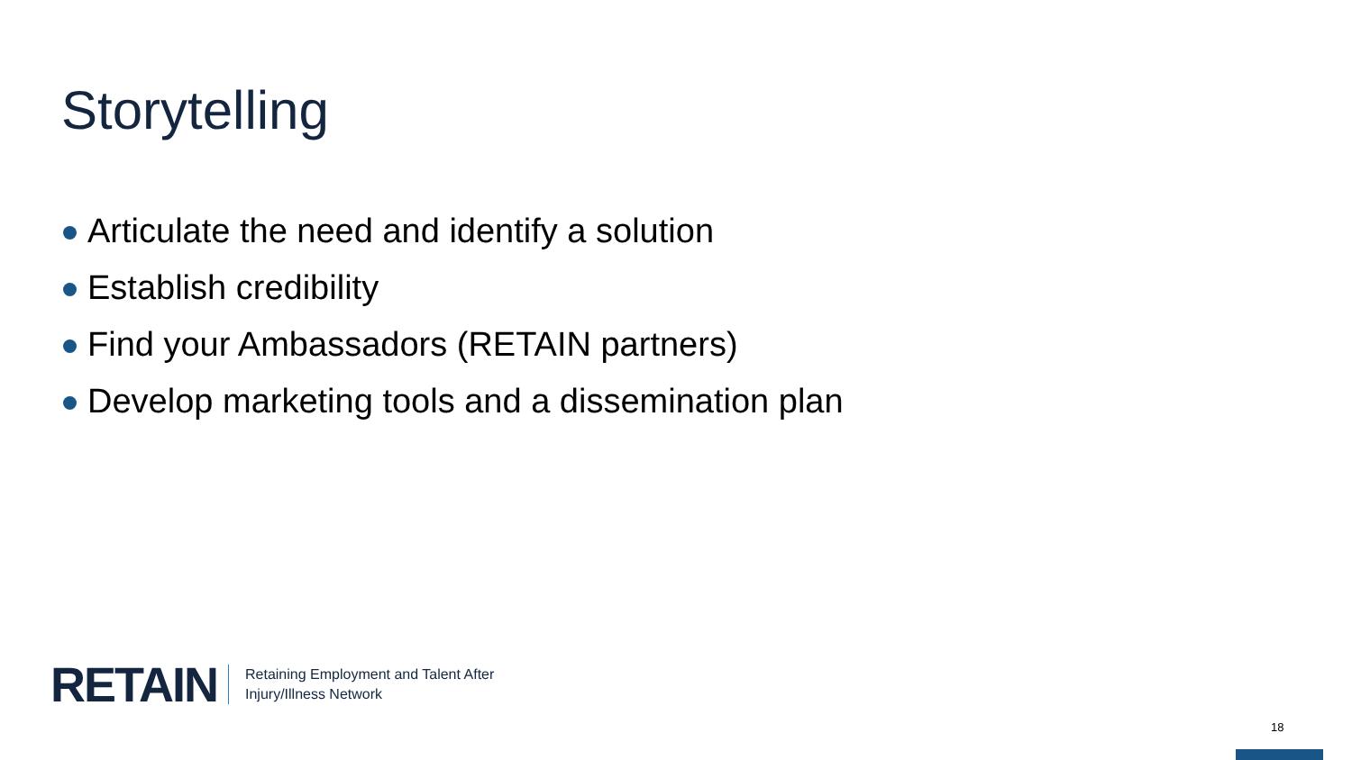Storytelling
Articulate the need and identify a solution
Establish credibility
Find your Ambassadors (RETAIN partners)
Develop marketing tools and a dissemination plan
RETAIN
Retaining Employment and Talent After
Injury/Illness Network
18